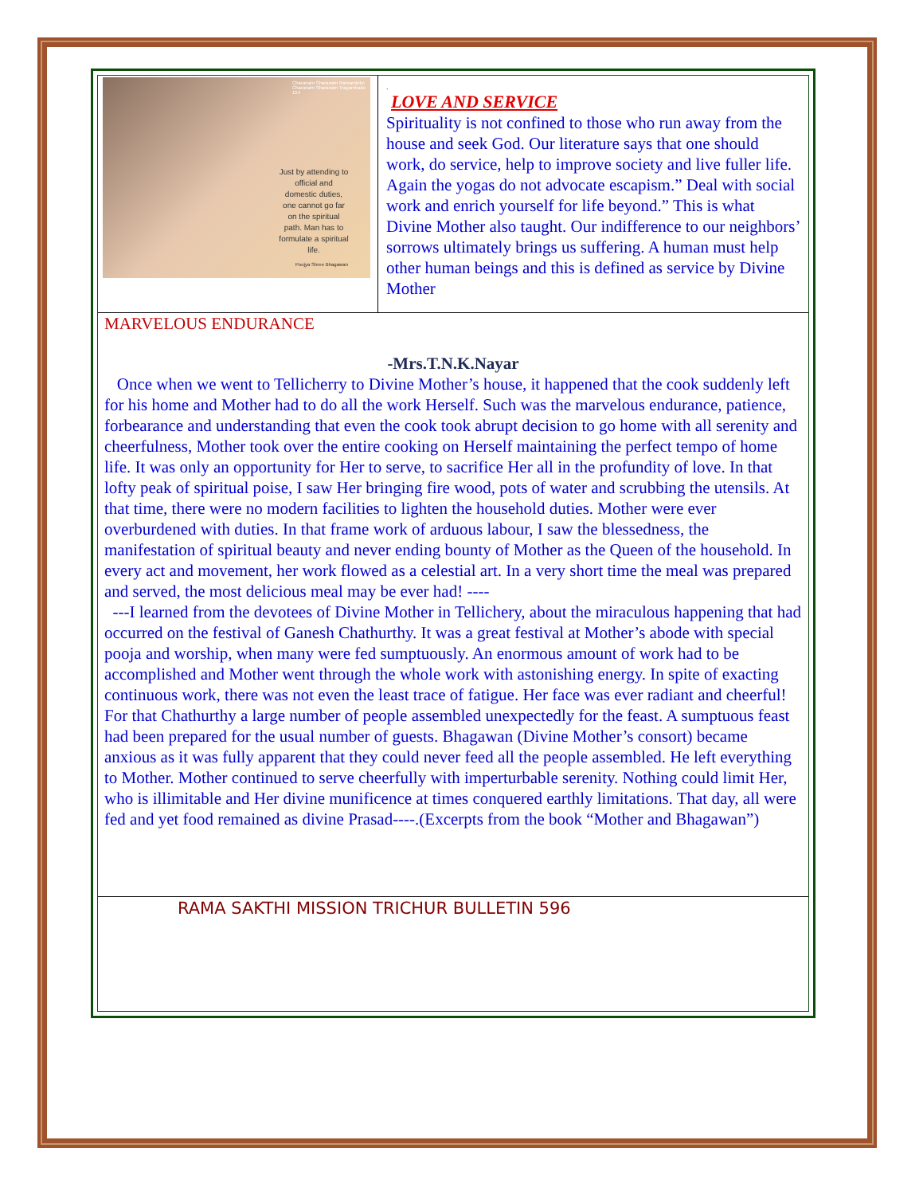Charanam Sharanam Ramambike
Charanam Sharanam Trayambake
154
Just by attending to official and domestic duties, one cannot go far on the spiritual path. Man has to formulate a spiritual life.
Poojya Shree Bhagawan
.
LOVE AND SERVICE
Spirituality is not confined to those who run away from the house and seek God. Our literature says that one should work, do service, help to improve society and live fuller life. Again the yogas do not advocate escapism.” Deal with social work and enrich yourself for life beyond.” This is what Divine Mother also taught. Our indifference to our neighbors’ sorrows ultimately brings us suffering. A human must help other human beings and this is defined as service by Divine Mother
MARVELOUS ENDURANCE
-Mrs.T.N.K.Nayar
Once when we went to Tellicherry to Divine Mother’s house, it happened that the cook suddenly left for his home and Mother had to do all the work Herself. Such was the marvelous endurance, patience, forbearance and understanding that even the cook took abrupt decision to go home with all serenity and cheerfulness, Mother took over the entire cooking on Herself maintaining the perfect tempo of home life. It was only an opportunity for Her to serve, to sacrifice Her all in the profundity of love. In that lofty peak of spiritual poise, I saw Her bringing fire wood, pots of water and scrubbing the utensils. At that time, there were no modern facilities to lighten the household duties. Mother were ever overburdened with duties. In that frame work of arduous labour, I saw the blessedness, the manifestation of spiritual beauty and never ending bounty of Mother as the Queen of the household. In every act and movement, her work flowed as a celestial art. In a very short time the meal was prepared and served, the most delicious meal may be ever had! ----
---I learned from the devotees of Divine Mother in Tellichery, about the miraculous happening that had occurred on the festival of Ganesh Chathurthy. It was a great festival at Mother’s abode with special pooja and worship, when many were fed sumptuously. An enormous amount of work had to be accomplished and Mother went through the whole work with astonishing energy. In spite of exacting continuous work, there was not even the least trace of fatigue. Her face was ever radiant and cheerful! For that Chathurthy a large number of people assembled unexpectedly for the feast. A sumptuous feast had been prepared for the usual number of guests. Bhagawan (Divine Mother’s consort) became anxious as it was fully apparent that they could never feed all the people assembled. He left everything to Mother. Mother continued to serve cheerfully with imperturbable serenity. Nothing could limit Her, who is illimitable and Her divine munificence at times conquered earthly limitations. That day, all were fed and yet food remained as divine Prasad----.(Excerpts from the book “Mother and Bhagawan”)
RAMA SAKTHI MISSION TRICHUR BULLETIN 596